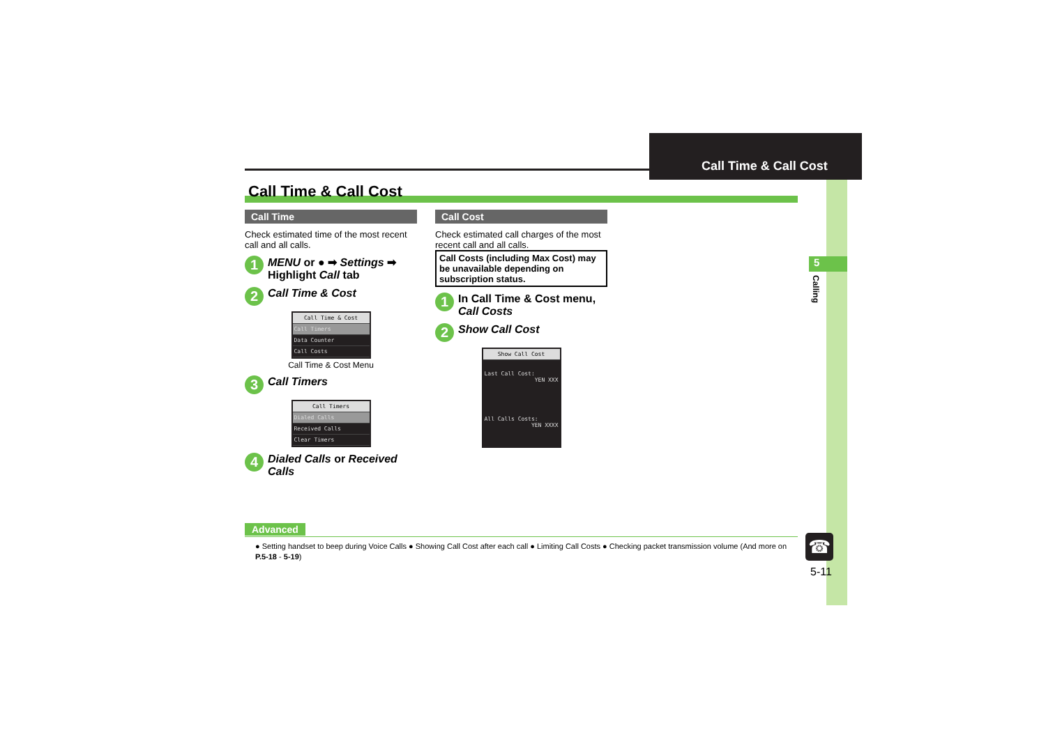Call Time & Call Cost
5
Calling
Call Time & Call Cost
Call Time
Check estimated time of the most recent call and all calls.
1 MENU or ● ➡ Settings ➡ Highlight Call tab
2 Call Time & Cost
Call Time & Cost
Call Timers
Data Counter
Call Costs
Call Time & Cost Menu
3 Call Timers
Call Timers
Dialed Calls
Received Calls
Clear Timers
4 Dialed Calls or Received Calls
Call Cost
Check estimated call charges of the most recent call and all calls.
Call Costs (including Max Cost) may be unavailable depending on subscription status.
1 In Call Time & Cost menu, Call Costs
2 Show Call Cost
Show Call Cost
Last Call Cost:
YEN XXX
All Calls Costs:
YEN XXXX
Advanced
● Setting handset to beep during Voice Calls ● Showing Call Cost after each call ● Limiting Call Costs ● Checking packet transmission volume (And more on P.5-18 - 5-19)
☎
5-11